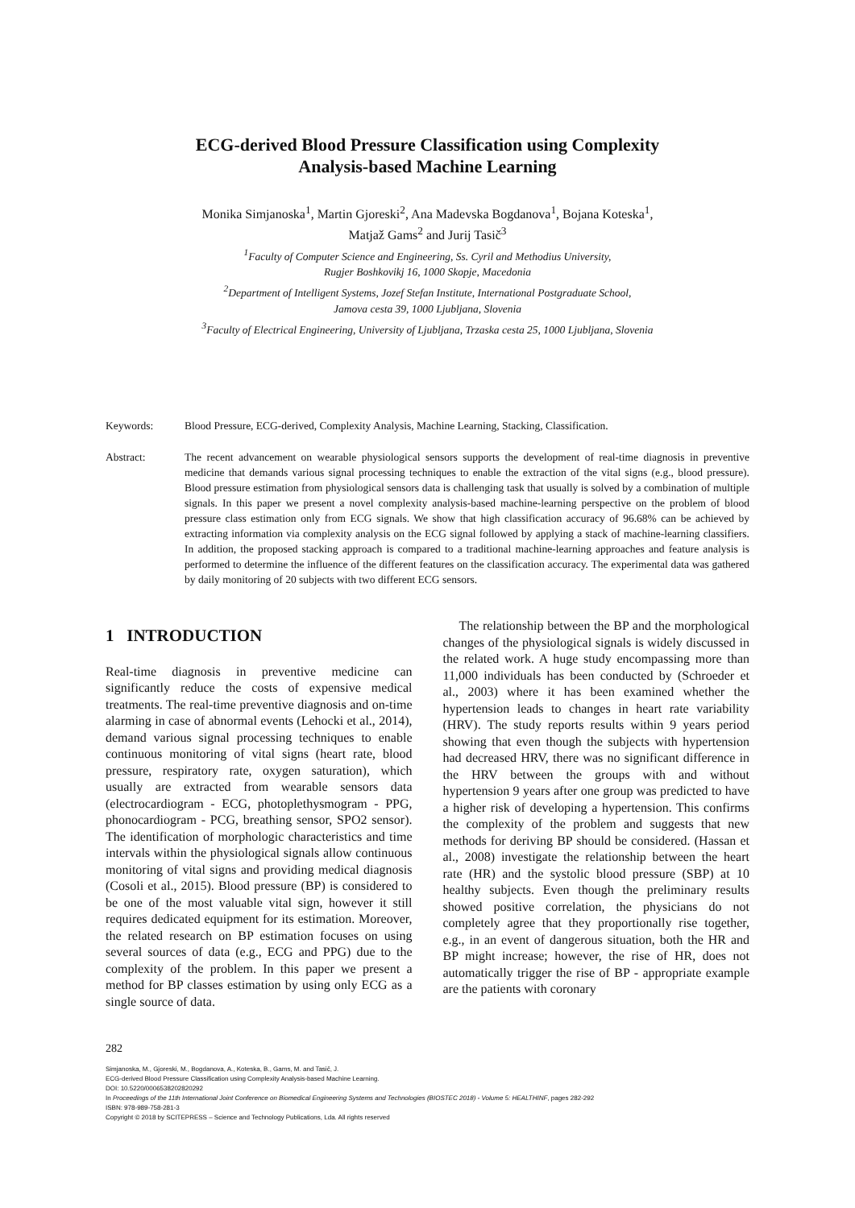ECG-derived Blood Pressure Classification using Complexity
Analysis-based Machine Learning
Monika Simjanoska<sup>1</sup>, Martin Gjoreski<sup>2</sup>, Ana Madevska Bogdanova<sup>1</sup>, Bojana Koteska<sup>1</sup>,
Matjaž Gams<sup>2</sup> and Jurij Tasič<sup>3</sup>
<sup>1</sup> Faculty of Computer Science and Engineering, Ss. Cyril and Methodius University,
Rugjer Boshkovikj 16, 1000 Skopje, Macedonia
<sup>2</sup> Department of Intelligent Systems, Jozef Stefan Institute, International Postgraduate School,
Jamova cesta 39, 1000 Ljubljana, Slovenia
<sup>3</sup> Faculty of Electrical Engineering, University of Ljubljana, Trzaska cesta 25, 1000 Ljubljana, Slovenia
Keywords: Blood Pressure, ECG-derived, Complexity Analysis, Machine Learning, Stacking, Classification.
Abstract: The recent advancement on wearable physiological sensors supports the development of real-time diagnosis in preventive medicine that demands various signal processing techniques to enable the extraction of the vital signs (e.g., blood pressure). Blood pressure estimation from physiological sensors data is challenging task that usually is solved by a combination of multiple signals. In this paper we present a novel complexity analysis-based machine-learning perspective on the problem of blood pressure class estimation only from ECG signals. We show that high classification accuracy of 96.68% can be achieved by extracting information via complexity analysis on the ECG signal followed by applying a stack of machine-learning classifiers. In addition, the proposed stacking approach is compared to a traditional machine-learning approaches and feature analysis is performed to determine the influence of the different features on the classification accuracy. The experimental data was gathered by daily monitoring of 20 subjects with two different ECG sensors.
1 INTRODUCTION
Real-time diagnosis in preventive medicine can significantly reduce the costs of expensive medical treatments. The real-time preventive diagnosis and on-time alarming in case of abnormal events (Lehocki et al., 2014), demand various signal processing techniques to enable continuous monitoring of vital signs (heart rate, blood pressure, respiratory rate, oxygen saturation), which usually are extracted from wearable sensors data (electrocardiogram - ECG, photoplethysmogram - PPG, phonocardiogram - PCG, breathing sensor, SPO2 sensor). The identification of morphologic characteristics and time intervals within the physiological signals allow continuous monitoring of vital signs and providing medical diagnosis (Cosoli et al., 2015). Blood pressure (BP) is considered to be one of the most valuable vital sign, however it still requires dedicated equipment for its estimation. Moreover, the related research on BP estimation focuses on using several sources of data (e.g., ECG and PPG) due to the complexity of the problem. In this paper we present a method for BP classes estimation by using only ECG as a single source of data.
The relationship between the BP and the morphological changes of the physiological signals is widely discussed in the related work. A huge study encompassing more than 11,000 individuals has been conducted by (Schroeder et al., 2003) where it has been examined whether the hypertension leads to changes in heart rate variability (HRV). The study reports results within 9 years period showing that even though the subjects with hypertension had decreased HRV, there was no significant difference in the HRV between the groups with and without hypertension 9 years after one group was predicted to have a higher risk of developing a hypertension. This confirms the complexity of the problem and suggests that new methods for deriving BP should be considered. (Hassan et al., 2008) investigate the relationship between the heart rate (HR) and the systolic blood pressure (SBP) at 10 healthy subjects. Even though the preliminary results showed positive correlation, the physicians do not completely agree that they proportionally rise together, e.g., in an event of dangerous situation, both the HR and BP might increase; however, the rise of HR, does not automatically trigger the rise of BP - appropriate example are the patients with coronary
282
Simjanoska, M., Gjoreski, M., Bogdanova, A., Koteska, B., Gams, M. and Tasič, J.
ECG-derived Blood Pressure Classification using Complexity Analysis-based Machine Learning.
DOI: 10.5220/0006538202820292
In Proceedings of the 11th International Joint Conference on Biomedical Engineering Systems and Technologies (BIOSTEC 2018) - Volume 5: HEALTHINF, pages 282-292
ISBN: 978-989-758-281-3
Copyright © 2018 by SCITEPRESS – Science and Technology Publications, Lda. All rights reserved